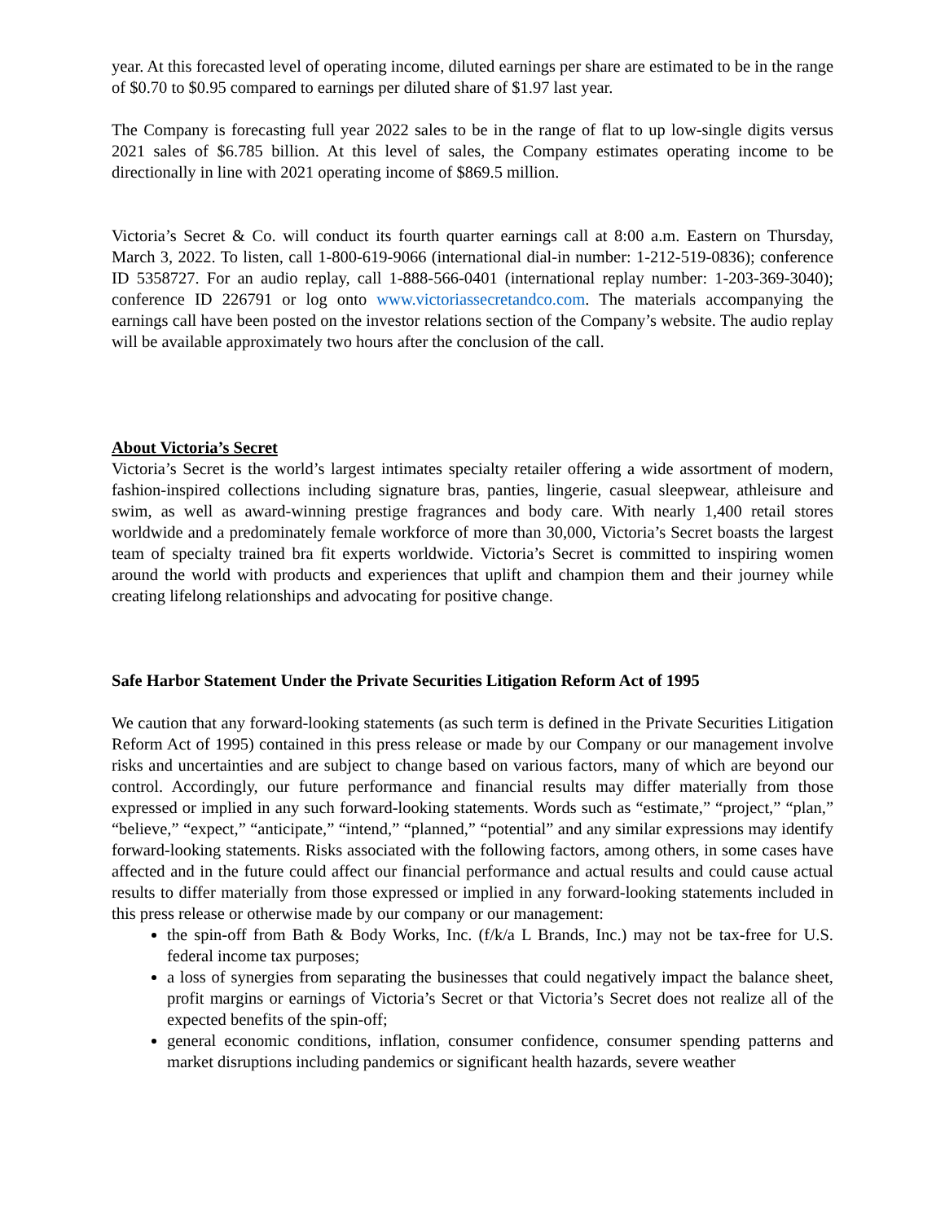year. At this forecasted level of operating income, diluted earnings per share are estimated to be in the range of $0.70 to $0.95 compared to earnings per diluted share of $1.97 last year.
The Company is forecasting full year 2022 sales to be in the range of flat to up low-single digits versus 2021 sales of $6.785 billion. At this level of sales, the Company estimates operating income to be directionally in line with 2021 operating income of $869.5 million.
Victoria’s Secret & Co. will conduct its fourth quarter earnings call at 8:00 a.m. Eastern on Thursday, March 3, 2022. To listen, call 1-800-619-9066 (international dial-in number: 1-212-519-0836); conference ID 5358727. For an audio replay, call 1-888-566-0401 (international replay number: 1-203-369-3040); conference ID 226791 or log onto www.victoriassecretandco.com. The materials accompanying the earnings call have been posted on the investor relations section of the Company’s website. The audio replay will be available approximately two hours after the conclusion of the call.
About Victoria’s Secret
Victoria’s Secret is the world’s largest intimates specialty retailer offering a wide assortment of modern, fashion-inspired collections including signature bras, panties, lingerie, casual sleepwear, athleisure and swim, as well as award-winning prestige fragrances and body care. With nearly 1,400 retail stores worldwide and a predominately female workforce of more than 30,000, Victoria’s Secret boasts the largest team of specialty trained bra fit experts worldwide. Victoria’s Secret is committed to inspiring women around the world with products and experiences that uplift and champion them and their journey while creating lifelong relationships and advocating for positive change.
Safe Harbor Statement Under the Private Securities Litigation Reform Act of 1995
We caution that any forward-looking statements (as such term is defined in the Private Securities Litigation Reform Act of 1995) contained in this press release or made by our Company or our management involve risks and uncertainties and are subject to change based on various factors, many of which are beyond our control. Accordingly, our future performance and financial results may differ materially from those expressed or implied in any such forward-looking statements. Words such as “estimate,” “project,” “plan,” “believe,” “expect,” “anticipate,” “intend,” “planned,” “potential” and any similar expressions may identify forward-looking statements. Risks associated with the following factors, among others, in some cases have affected and in the future could affect our financial performance and actual results and could cause actual results to differ materially from those expressed or implied in any forward-looking statements included in this press release or otherwise made by our company or our management:
the spin-off from Bath & Body Works, Inc. (f/k/a L Brands, Inc.) may not be tax-free for U.S. federal income tax purposes;
a loss of synergies from separating the businesses that could negatively impact the balance sheet, profit margins or earnings of Victoria’s Secret or that Victoria’s Secret does not realize all of the expected benefits of the spin-off;
general economic conditions, inflation, consumer confidence, consumer spending patterns and market disruptions including pandemics or significant health hazards, severe weather